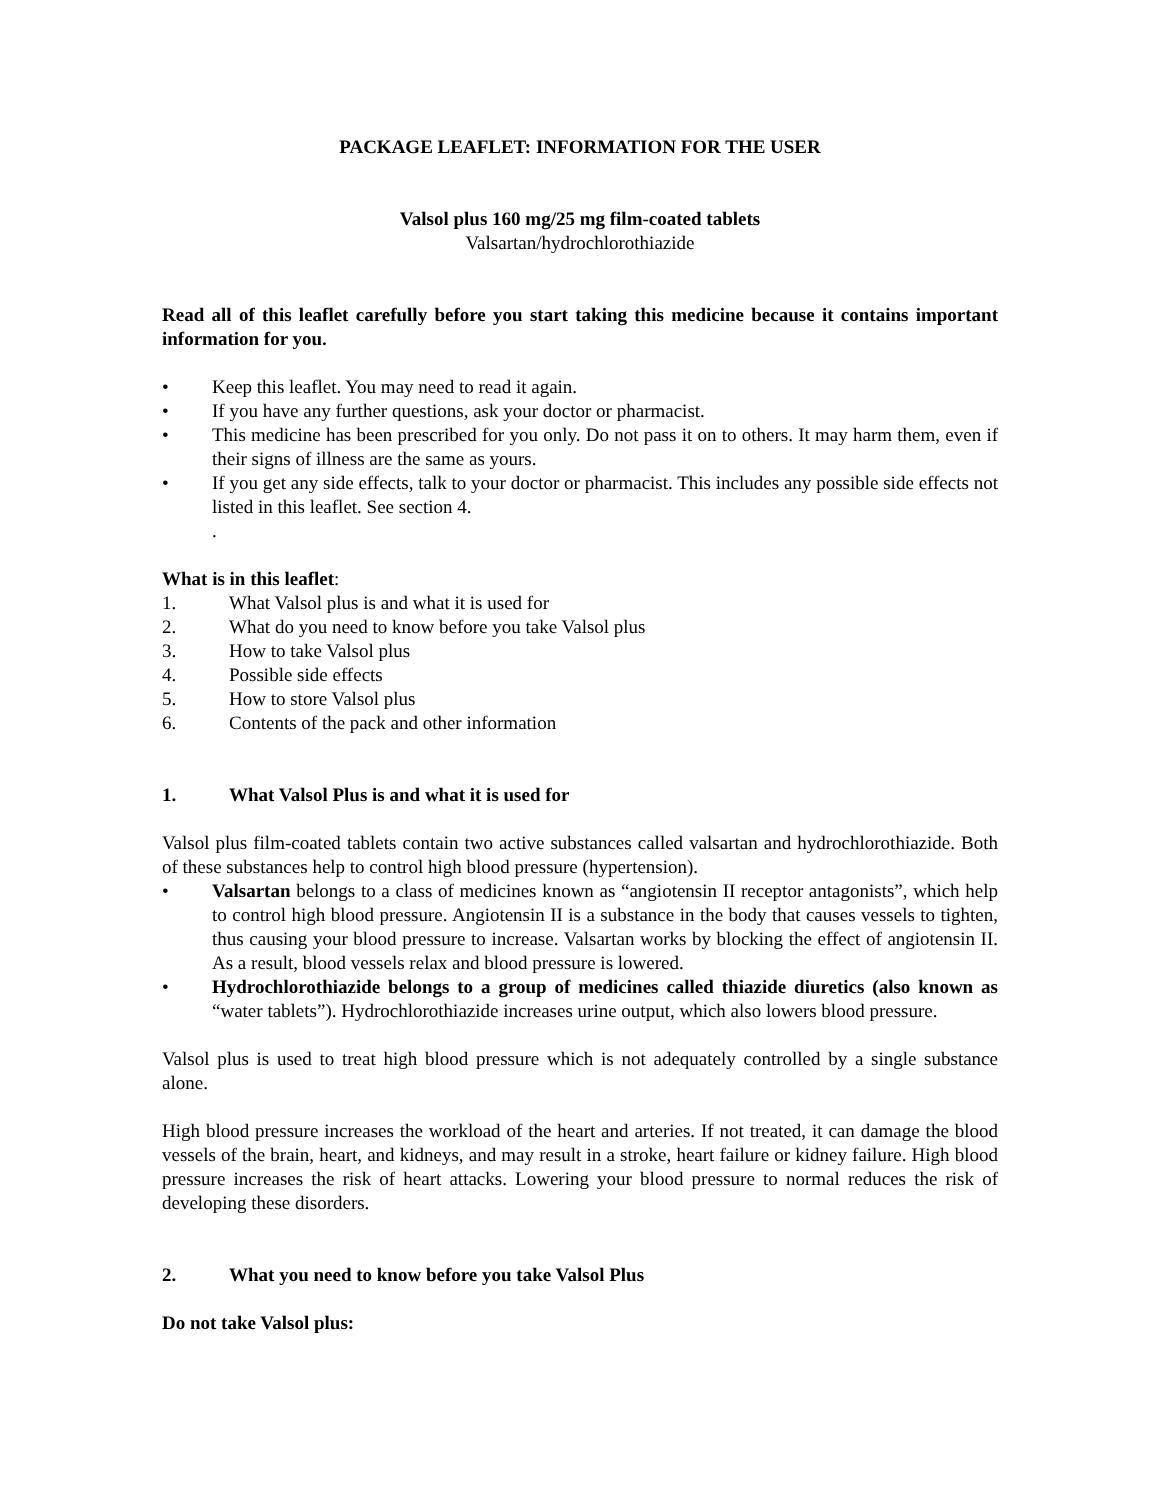PACKAGE LEAFLET: INFORMATION FOR THE USER
Valsol plus 160 mg/25 mg film-coated tablets
Valsartan/hydrochlorothiazide
Read all of this leaflet carefully before you start taking this medicine because it contains important information for you.
• Keep this leaflet. You may need to read it again.
• If you have any further questions, ask your doctor or pharmacist.
• This medicine has been prescribed for you only. Do not pass it on to others. It may harm them, even if their signs of illness are the same as yours.
• If you get any side effects, talk to your doctor or pharmacist. This includes any possible side effects not listed in this leaflet. See section 4.
.
What is in this leaflet:
1. What Valsol plus is and what it is used for
2. What do you need to know before you take Valsol plus
3. How to take Valsol plus
4. Possible side effects
5. How to store Valsol plus
6. Contents of the pack and other information
1. What Valsol Plus is and what it is used for
Valsol plus film-coated tablets contain two active substances called valsartan and hydrochlorothiazide. Both of these substances help to control high blood pressure (hypertension).
• Valsartan belongs to a class of medicines known as “angiotensin II receptor antagonists”, which help to control high blood pressure. Angiotensin II is a substance in the body that causes vessels to tighten, thus causing your blood pressure to increase. Valsartan works by blocking the effect of angiotensin II. As a result, blood vessels relax and blood pressure is lowered.
• Hydrochlorothiazide belongs to a group of medicines called thiazide diuretics (also known as “water tablets”). Hydrochlorothiazide increases urine output, which also lowers blood pressure.
Valsol plus is used to treat high blood pressure which is not adequately controlled by a single substance alone.
High blood pressure increases the workload of the heart and arteries. If not treated, it can damage the blood vessels of the brain, heart, and kidneys, and may result in a stroke, heart failure or kidney failure. High blood pressure increases the risk of heart attacks. Lowering your blood pressure to normal reduces the risk of developing these disorders.
2. What you need to know before you take Valsol Plus
Do not take Valsol plus: